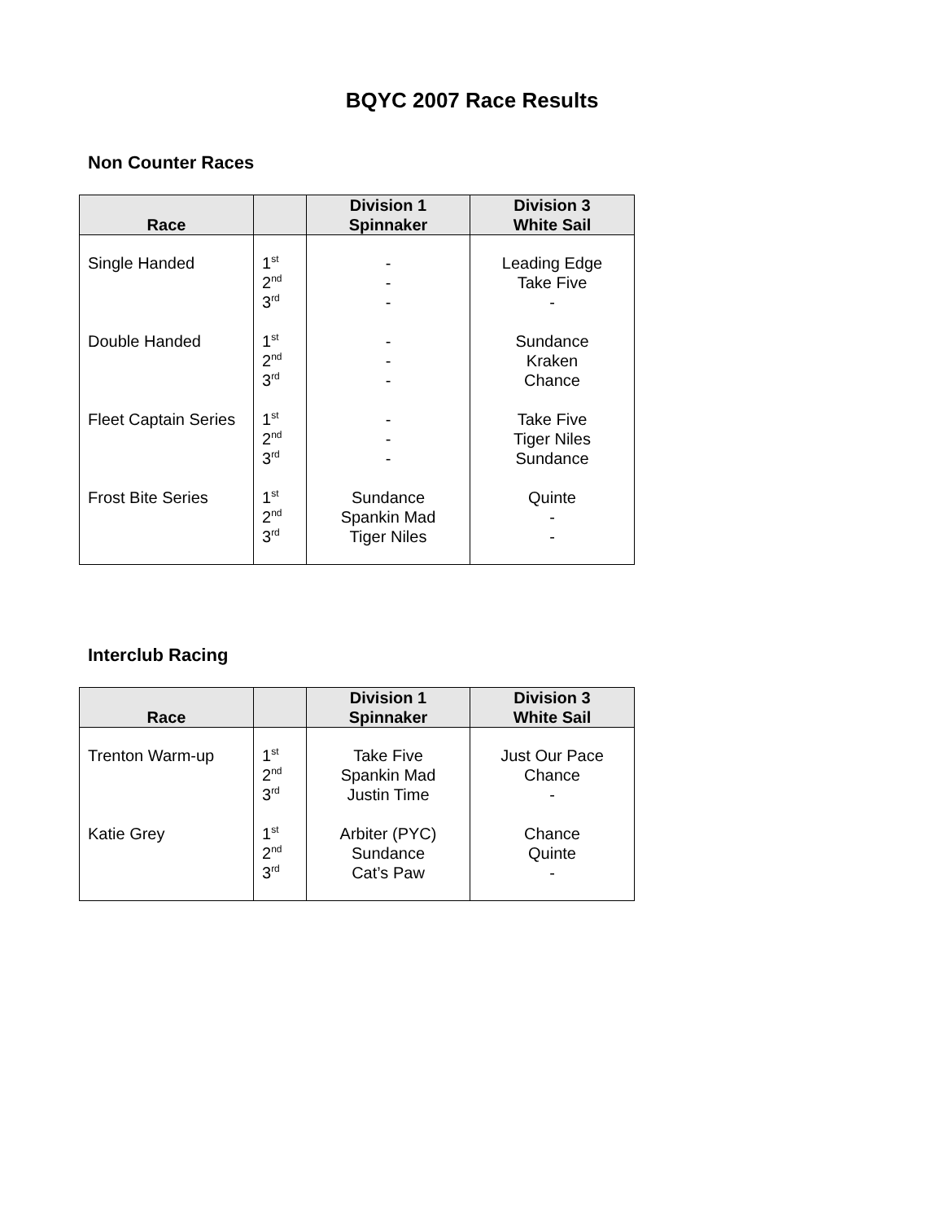BQYC 2007 Race Results
Non Counter Races
| Race | | Division 1 Spinnaker | Division 3 White Sail |
| --- | --- | --- | --- |
| Single Handed Double Handed Fleet Captain Series Frost Bite Series | 1<sup>st</sup> 2<sup>nd</sup> 3<sup>rd</sup> 1<sup>st</sup> 2<sup>nd</sup> 3<sup>rd</sup> 1<sup>st</sup> 2<sup>nd</sup> 3<sup>rd</sup> 1<sup>st</sup> 2<sup>nd</sup> 3<sup>rd</sup> | - - - - - - - - - Sundance Spankin Mad Tiger Niles | Leading Edge Take Five - Sundance Kraken Chance Take Five Tiger Niles Sundance Quinte - - |
Interclub Racing
| Race | | Division 1 Spinnaker | Division 3 White Sail |
| --- | --- | --- | --- |
| Trenton Warm-up Katie Grey | 1<sup>st</sup> 2<sup>nd</sup> 3<sup>rd</sup> 1<sup>st</sup> 2<sup>nd</sup> 3<sup>rd</sup> | Take Five Spankin Mad Justin Time Arbiter (PYC) Sundance Cat’s Paw | Just Our Pace Chance - Chance Quinte - |